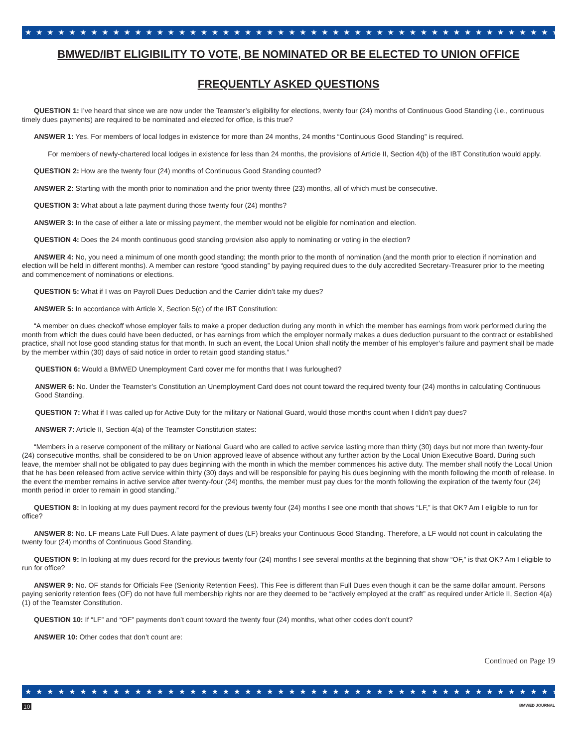★★★★★★★★★★★★★★★★★★★★★★★★★★★★★★★★★★★★★★★★★★★★★★★★★
BMWED/IBT ELIGIBILITY TO VOTE, BE NOMINATED OR BE ELECTED TO UNION OFFICE
FREQUENTLY ASKED QUESTIONS
QUESTION 1: I’ve heard that since we are now under the Teamster’s eligibility for elections, twenty four (24) months of Continuous Good Standing (i.e., continuous timely dues payments) are required to be nominated and elected for office, is this true?
ANSWER 1: Yes. For members of local lodges in existence for more than 24 months, 24 months “Continuous Good Standing” is required.
For members of newly-chartered local lodges in existence for less than 24 months, the provisions of Article II, Section 4(b) of the IBT Constitution would apply.
QUESTION 2: How are the twenty four (24) months of Continuous Good Standing counted?
ANSWER 2: Starting with the month prior to nomination and the prior twenty three (23) months, all of which must be consecutive.
QUESTION 3: What about a late payment during those twenty four (24) months?
ANSWER 3: In the case of either a late or missing payment, the member would not be eligible for nomination and election.
QUESTION 4: Does the 24 month continuous good standing provision also apply to nominating or voting in the election?
ANSWER 4: No, you need a minimum of one month good standing; the month prior to the month of nomination (and the month prior to election if nomination and election will be held in different months). A member can restore “good standing” by paying required dues to the duly accredited Secretary-Treasurer prior to the meeting and commencement of nominations or elections.
QUESTION 5: What if I was on Payroll Dues Deduction and the Carrier didn’t take my dues?
ANSWER 5: In accordance with Article X, Section 5(c) of the IBT Constitution:
“A member on dues checkoff whose employer fails to make a proper deduction during any month in which the member has earnings from work performed during the month from which the dues could have been deducted, or has earnings from which the employer normally makes a dues deduction pursuant to the contract or established practice, shall not lose good standing status for that month. In such an event, the Local Union shall notify the member of his employer’s failure and payment shall be made by the member within (30) days of said notice in order to retain good standing status.”
QUESTION 6: Would a BMWED Unemployment Card cover me for months that I was furloughed?
ANSWER 6: No. Under the Teamster’s Constitution an Unemployment Card does not count toward the required twenty four (24) months in calculating Continuous Good Standing.
QUESTION 7: What if I was called up for Active Duty for the military or National Guard, would those months count when I didn’t pay dues?
ANSWER 7: Article II, Section 4(a) of the Teamster Constitution states:
“Members in a reserve component of the military or National Guard who are called to active service lasting more than thirty (30) days but not more than twenty-four (24) consecutive months, shall be considered to be on Union approved leave of absence without any further action by the Local Union Executive Board. During such leave, the member shall not be obligated to pay dues beginning with the month in which the member commences his active duty. The member shall notify the Local Union that he has been released from active service within thirty (30) days and will be responsible for paying his dues beginning with the month following the month of release. In the event the member remains in active service after twenty-four (24) months, the member must pay dues for the month following the expiration of the twenty four (24) month period in order to remain in good standing.”
QUESTION 8: In looking at my dues payment record for the previous twenty four (24) months I see one month that shows “LF,” is that OK? Am I eligible to run for office?
ANSWER 8: No. LF means Late Full Dues. A late payment of dues (LF) breaks your Continuous Good Standing. Therefore, a LF would not count in calculating the twenty four (24) months of Continuous Good Standing.
QUESTION 9: In looking at my dues record for the previous twenty four (24) months I see several months at the beginning that show “OF,” is that OK? Am I eligible to run for office?
ANSWER 9: No. OF stands for Officials Fee (Seniority Retention Fees). This Fee is different than Full Dues even though it can be the same dollar amount. Persons paying seniority retention fees (OF) do not have full membership rights nor are they deemed to be “actively employed at the craft” as required under Article II, Section 4(a) (1) of the Teamster Constitution.
QUESTION 10: If “LF” and “OF” payments don’t count toward the twenty four (24) months, what other codes don’t count?
ANSWER 10: Other codes that don’t count are:
Continued on Page 19
★★★★★★★★★★★★★★★★★★★★★★★★★★★★★★★★★★★★★★★★★★★★★★★★★
10 BMWED JOURNAL